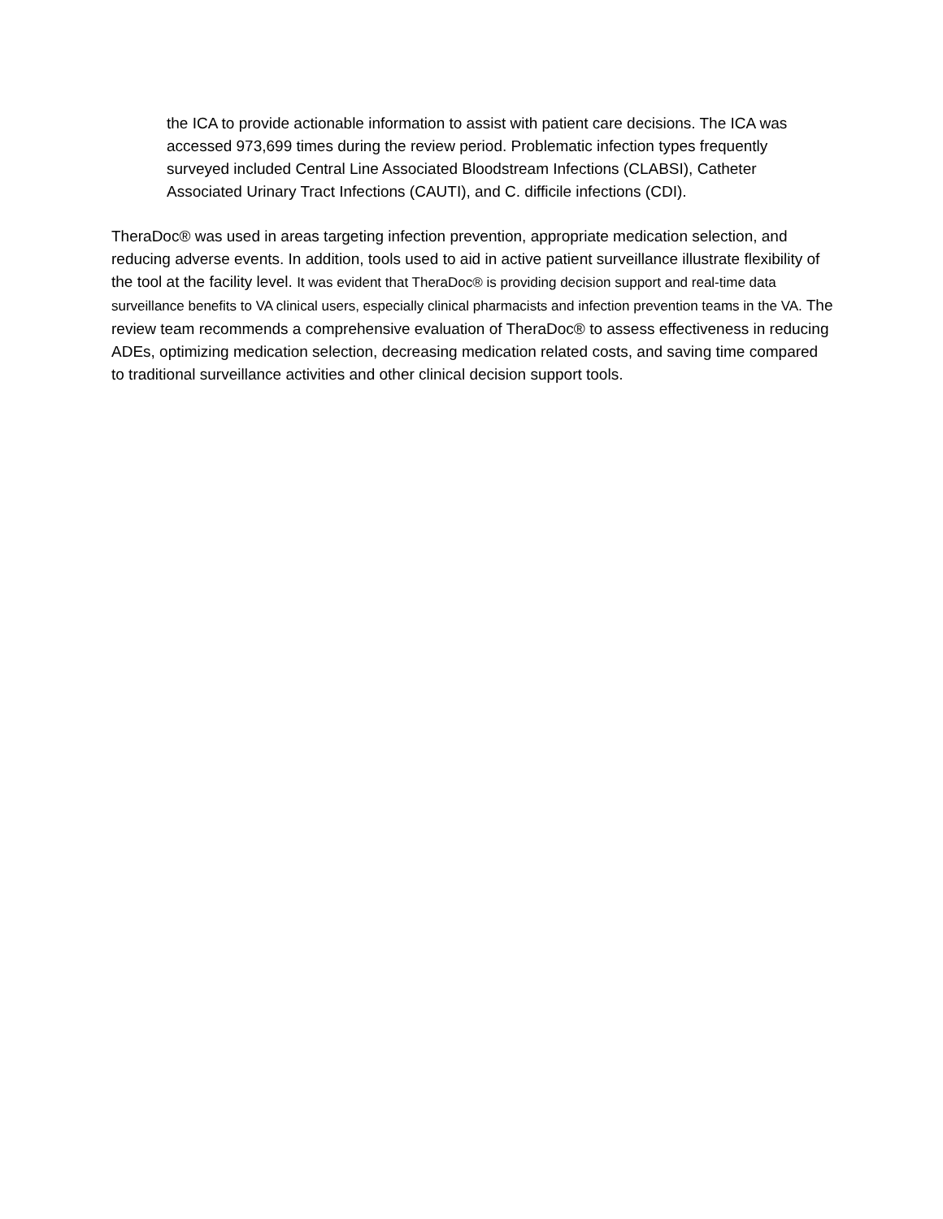the ICA to provide actionable information to assist with patient care decisions. The ICA was accessed 973,699 times during the review period. Problematic infection types frequently surveyed included Central Line Associated Bloodstream Infections (CLABSI), Catheter Associated Urinary Tract Infections (CAUTI), and C. difficile infections (CDI).
TheraDoc® was used in areas targeting infection prevention, appropriate medication selection, and reducing adverse events. In addition, tools used to aid in active patient surveillance illustrate flexibility of the tool at the facility level. It was evident that TheraDoc® is providing decision support and real-time data surveillance benefits to VA clinical users, especially clinical pharmacists and infection prevention teams in the VA. The review team recommends a comprehensive evaluation of TheraDoc® to assess effectiveness in reducing ADEs, optimizing medication selection, decreasing medication related costs, and saving time compared to traditional surveillance activities and other clinical decision support tools.